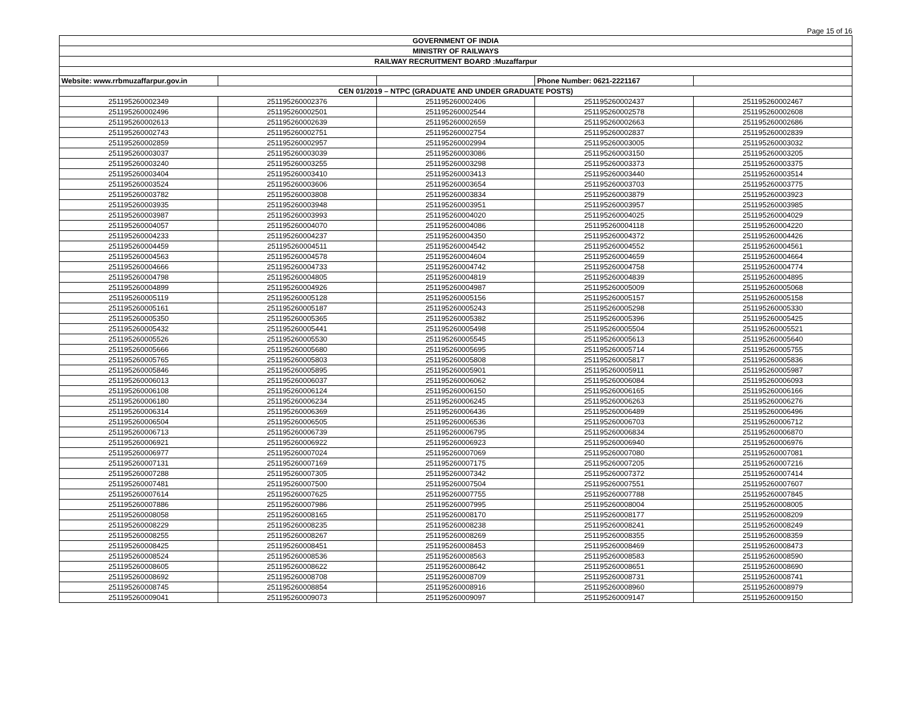Page 15 of 16
| GOVERNMENT OF INDIA | | | | |
| MINISTRY OF RAILWAYS | | | | |
| RAILWAY RECRUITMENT BOARD :Muzaffarpur | | | | |
| Website: www.rrbmuzaffarpur.gov.in | | | Phone Number: 0621-2221167 | |
| CEN 01/2019 – NTPC (GRADUATE AND UNDER GRADUATE POSTS) | | | | |
| 251195260002349 | 251195260002376 | 251195260002406 | 251195260002437 | 251195260002467 |
| 251195260002496 | 251195260002501 | 251195260002544 | 251195260002578 | 251195260002608 |
| 251195260002613 | 251195260002639 | 251195260002659 | 251195260002663 | 251195260002686 |
| 251195260002743 | 251195260002751 | 251195260002754 | 251195260002837 | 251195260002839 |
| 251195260002859 | 251195260002957 | 251195260002994 | 251195260003005 | 251195260003032 |
| 251195260003037 | 251195260003039 | 251195260003086 | 251195260003150 | 251195260003205 |
| 251195260003240 | 251195260003255 | 251195260003298 | 251195260003373 | 251195260003375 |
| 251195260003404 | 251195260003410 | 251195260003413 | 251195260003440 | 251195260003514 |
| 251195260003524 | 251195260003606 | 251195260003654 | 251195260003703 | 251195260003775 |
| 251195260003782 | 251195260003808 | 251195260003834 | 251195260003879 | 251195260003923 |
| 251195260003935 | 251195260003948 | 251195260003951 | 251195260003957 | 251195260003985 |
| 251195260003987 | 251195260003993 | 251195260004020 | 251195260004025 | 251195260004029 |
| 251195260004057 | 251195260004070 | 251195260004086 | 251195260004118 | 251195260004220 |
| 251195260004233 | 251195260004237 | 251195260004350 | 251195260004372 | 251195260004426 |
| 251195260004459 | 251195260004511 | 251195260004542 | 251195260004552 | 251195260004561 |
| 251195260004563 | 251195260004578 | 251195260004604 | 251195260004659 | 251195260004664 |
| 251195260004666 | 251195260004733 | 251195260004742 | 251195260004758 | 251195260004774 |
| 251195260004798 | 251195260004805 | 251195260004819 | 251195260004839 | 251195260004895 |
| 251195260004899 | 251195260004926 | 251195260004987 | 251195260005009 | 251195260005068 |
| 251195260005119 | 251195260005128 | 251195260005156 | 251195260005157 | 251195260005158 |
| 251195260005161 | 251195260005187 | 251195260005243 | 251195260005298 | 251195260005330 |
| 251195260005350 | 251195260005365 | 251195260005382 | 251195260005396 | 251195260005425 |
| 251195260005432 | 251195260005441 | 251195260005498 | 251195260005504 | 251195260005521 |
| 251195260005526 | 251195260005530 | 251195260005545 | 251195260005613 | 251195260005640 |
| 251195260005666 | 251195260005680 | 251195260005695 | 251195260005714 | 251195260005755 |
| 251195260005765 | 251195260005803 | 251195260005808 | 251195260005817 | 251195260005836 |
| 251195260005846 | 251195260005895 | 251195260005901 | 251195260005911 | 251195260005987 |
| 251195260006013 | 251195260006037 | 251195260006062 | 251195260006084 | 251195260006093 |
| 251195260006108 | 251195260006124 | 251195260006150 | 251195260006165 | 251195260006166 |
| 251195260006180 | 251195260006234 | 251195260006245 | 251195260006263 | 251195260006276 |
| 251195260006314 | 251195260006369 | 251195260006436 | 251195260006489 | 251195260006496 |
| 251195260006504 | 251195260006505 | 251195260006536 | 251195260006703 | 251195260006712 |
| 251195260006713 | 251195260006739 | 251195260006795 | 251195260006834 | 251195260006870 |
| 251195260006921 | 251195260006922 | 251195260006923 | 251195260006940 | 251195260006976 |
| 251195260006977 | 251195260007024 | 251195260007069 | 251195260007080 | 251195260007081 |
| 251195260007131 | 251195260007169 | 251195260007175 | 251195260007205 | 251195260007216 |
| 251195260007288 | 251195260007305 | 251195260007342 | 251195260007372 | 251195260007414 |
| 251195260007481 | 251195260007500 | 251195260007504 | 251195260007551 | 251195260007607 |
| 251195260007614 | 251195260007625 | 251195260007755 | 251195260007788 | 251195260007845 |
| 251195260007886 | 251195260007986 | 251195260007995 | 251195260008004 | 251195260008005 |
| 251195260008058 | 251195260008165 | 251195260008170 | 251195260008177 | 251195260008209 |
| 251195260008229 | 251195260008235 | 251195260008238 | 251195260008241 | 251195260008249 |
| 251195260008255 | 251195260008267 | 251195260008269 | 251195260008355 | 251195260008359 |
| 251195260008425 | 251195260008451 | 251195260008453 | 251195260008469 | 251195260008473 |
| 251195260008524 | 251195260008536 | 251195260008563 | 251195260008583 | 251195260008590 |
| 251195260008605 | 251195260008622 | 251195260008642 | 251195260008651 | 251195260008690 |
| 251195260008692 | 251195260008708 | 251195260008709 | 251195260008731 | 251195260008741 |
| 251195260008745 | 251195260008854 | 251195260008916 | 251195260008960 | 251195260008979 |
| 251195260009041 | 251195260009073 | 251195260009097 | 251195260009147 | 251195260009150 |